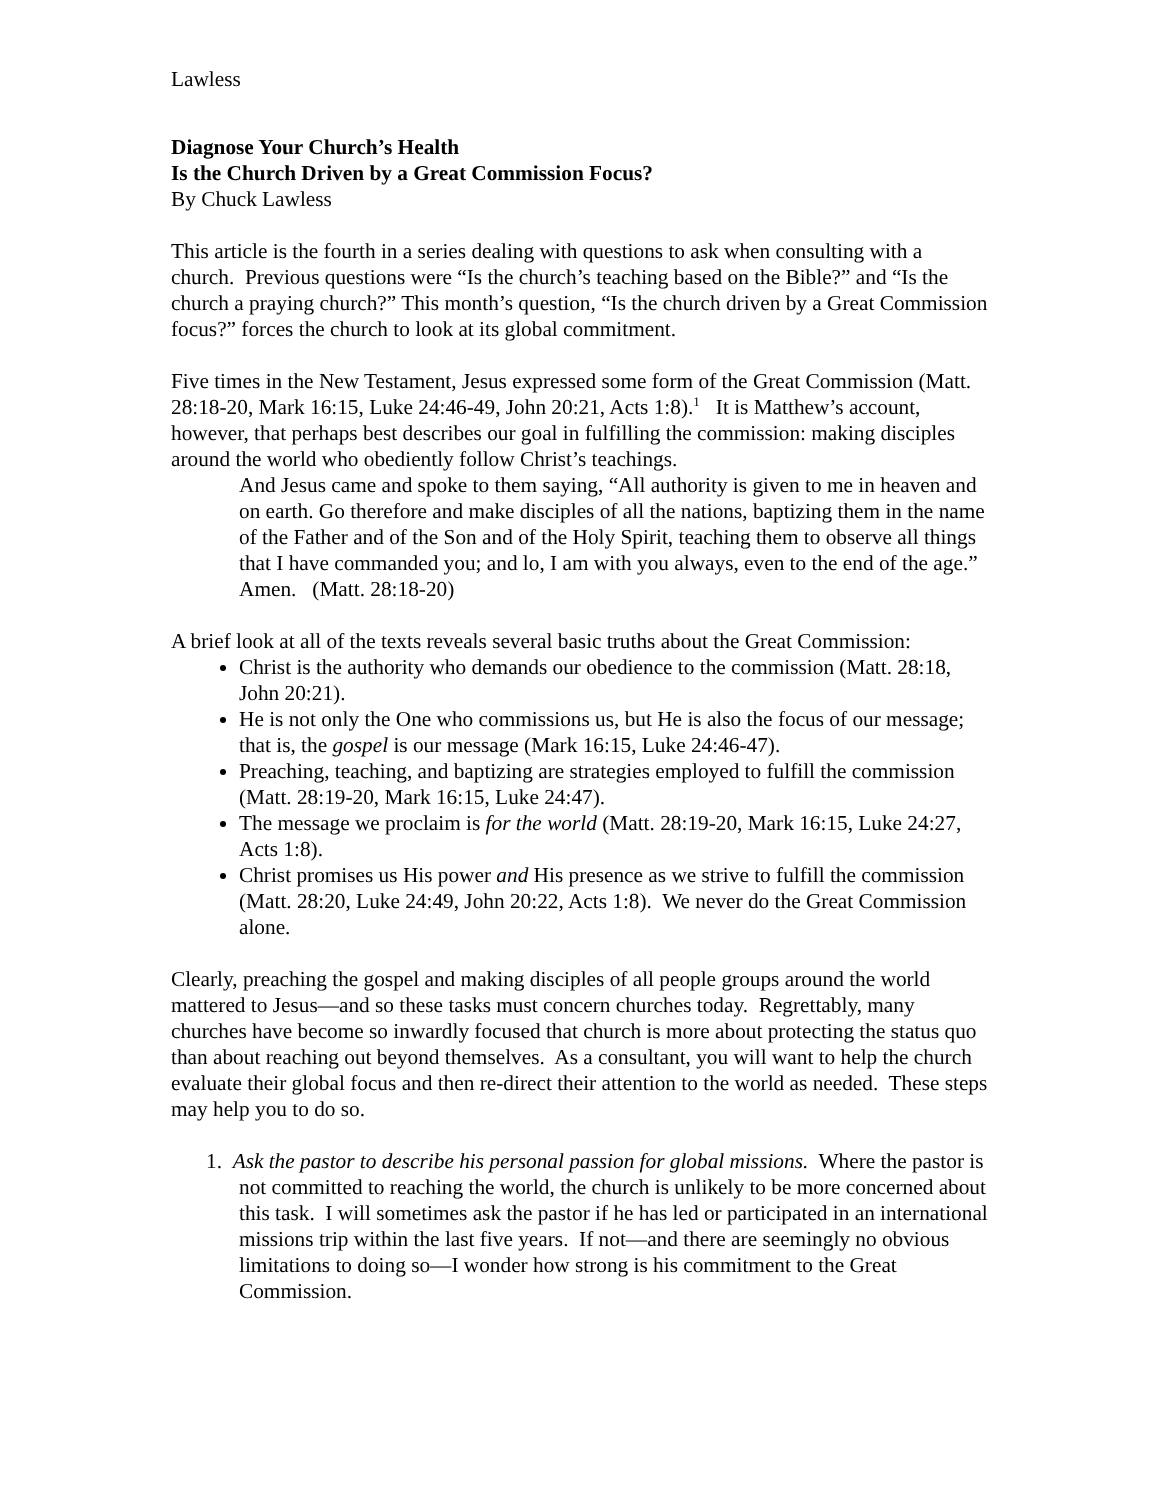Lawless
Diagnose Your Church’s Health
Is the Church Driven by a Great Commission Focus?
By Chuck Lawless
This article is the fourth in a series dealing with questions to ask when consulting with a church. Previous questions were “Is the church’s teaching based on the Bible?” and “Is the church a praying church?” This month’s question, “Is the church driven by a Great Commission focus?” forces the church to look at its global commitment.
Five times in the New Testament, Jesus expressed some form of the Great Commission (Matt. 28:18-20, Mark 16:15, Luke 24:46-49, John 20:21, Acts 1:8).<sup>1</sup> It is Matthew’s account, however, that perhaps best describes our goal in fulfilling the commission: making disciples around the world who obediently follow Christ’s teachings.
And Jesus came and spoke to them saying, “All authority is given to me in heaven and on earth. Go therefore and make disciples of all the nations, baptizing them in the name of the Father and of the Son and of the Holy Spirit, teaching them to observe all things that I have commanded you; and lo, I am with you always, even to the end of the age.” Amen. (Matt. 28:18-20)
A brief look at all of the texts reveals several basic truths about the Great Commission:
Christ is the authority who demands our obedience to the commission (Matt. 28:18, John 20:21).
He is not only the One who commissions us, but He is also the focus of our message; that is, the gospel is our message (Mark 16:15, Luke 24:46-47).
Preaching, teaching, and baptizing are strategies employed to fulfill the commission (Matt. 28:19-20, Mark 16:15, Luke 24:47).
The message we proclaim is for the world (Matt. 28:19-20, Mark 16:15, Luke 24:27, Acts 1:8).
Christ promises us His power and His presence as we strive to fulfill the commission (Matt. 28:20, Luke 24:49, John 20:22, Acts 1:8). We never do the Great Commission alone.
Clearly, preaching the gospel and making disciples of all people groups around the world mattered to Jesus—and so these tasks must concern churches today. Regrettably, many churches have become so inwardly focused that church is more about protecting the status quo than about reaching out beyond themselves. As a consultant, you will want to help the church evaluate their global focus and then re-direct their attention to the world as needed. These steps may help you to do so.
1. Ask the pastor to describe his personal passion for global missions. Where the pastor is not committed to reaching the world, the church is unlikely to be more concerned about this task. I will sometimes ask the pastor if he has led or participated in an international missions trip within the last five years. If not—and there are seemingly no obvious limitations to doing so—I wonder how strong is his commitment to the Great Commission.